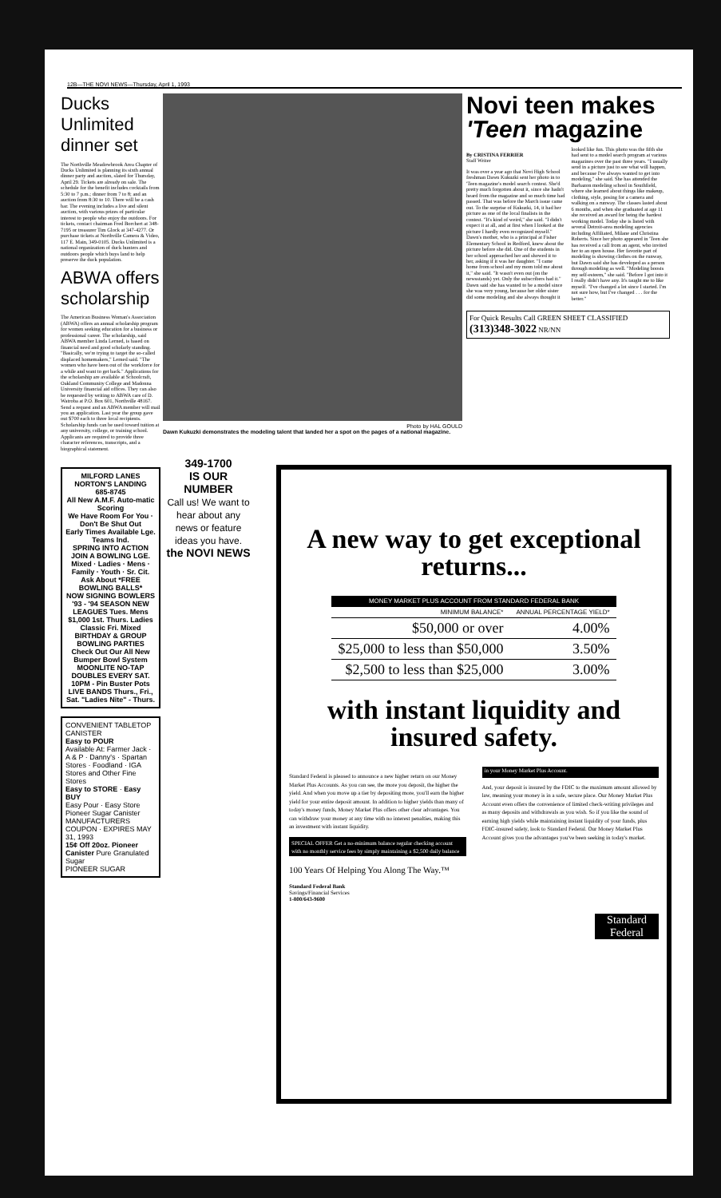12B—THE NOVI NEWS—Thursday, April 1, 1993
Ducks Unlimited dinner set
The Northville Meadowbrook Area Chapter of Ducks Unlimited is planning its sixth annual dinner party and auction, slated for Thursday, April 29. Tickets are already on sale. The schedule for the benefit includes cocktails from 5:30 to 7 p.m.; dinner from 7 to 8; and an auction from 8:30 to 10. There will be a cash bar. The evening includes a live and silent auction, with various prizes of particular interest to people who enjoy the outdoors. For tickets, contact chairman Fred Borchert at 348-7195 or treasurer Tim Glock at 347-4277. Or purchase tickets at Northville Camera & Video, 117 E. Main, 349-0105. Ducks Unlimited is a national organization of duck hunters and outdoors people which buys land to help preserve the duck population.
ABWA offers scholarship
The American Business Woman's Association (ABWA) offers an annual scholarship program for women seeking education for a business or professional career. The scholarship, said ABWA member Linda Lerned, is based on financial need and good scholarly standing. "Basically, we're trying to target the so-called displaced homemakers," Lerned said. "The women who have been out of the workforce for a while and want to get back." Applications for the scholarship are available at Schoolcraft, Oakland Community College and Madonna University financial aid offices. They can also be requested by writing to ABWA care of D. Watroba at P.O. Box 601, Northville 48167. Send a request and an ABWA member will mail you an application. Last year the group gave out $700 each to three local recipients. Scholarship funds can be used toward tuition at any university, college, or training school. Applicants are required to provide three character references, transcripts, and a biographical statement.
MILFORD LANES
NORTON'S LANDING
685-8745
All New A.M.F. Auto-matic Scoring
We Have Room For You · Don't Be Shut Out
Early Times Available Lge. Teams Ind.
SPRING INTO ACTION JOIN A BOWLING LGE. Mixed · Ladies · Mens · Family · Youth · Sr. Cit. Ask About *FREE BOWLING BALLS*
NOW SIGNING BOWLERS '93 - '94 SEASON NEW LEAGUES Tues. Mens $1,000 1st. Thurs. Ladies Classic Fri. Mixed
BIRTHDAY & GROUP BOWLING PARTIES
Check Out Our All New Bumper Bowl System
MOONLITE NO-TAP DOUBLES EVERY SAT. 10PM - Pin Buster Pots
LIVE BANDS Thurs., Fri., Sat. "Ladies Nite" - Thurs.
CONVENIENT TABLETOP CANISTER
Easy to POUR
Available At: Farmer Jack · A & P · Danny's · Spartan Stores · Foodland · IGA Stores and Other Fine Stores
Easy to STORE · Easy BUY
Easy Pour · Easy Store Pioneer Sugar Canister
MANUFACTURERS COUPON · EXPIRES MAY 31, 1993
15¢ Off 20oz. Pioneer Canister Pure Granulated Sugar
PIONEER SUGAR
Photo by HAL GOULD
Dawn Kukuzki demonstrates the modeling talent that landed her a spot on the pages of a national magazine.
349-1700
IS OUR NUMBER
Call us! We want to hear about any news or feature ideas you have.
the NOVI NEWS
Novi teen makes 'Teen magazine
By CRISTINA FERRIER
Staff Writer
It was over a year ago that Novi High School freshman Dawn Kukuzki sent her photo in to 'Teen magazine's model search contest. She'd pretty much forgotten about it, since she hadn't heard from the magazine and so much time had passed. That was before the March issue came out. To the surprise of Kukuzki, 14, it had her picture as one of the local finalists in the contest. "It's kind of weird," she said. "I didn't expect it at all, and at first when I looked at the picture I hardly even recognized myself." Dawn's mother, who is a principal at Fisher Elementary School in Redford, knew about the picture before she did. One of the students in her school approached her and showed it to her, asking if it was her daughter. "I came home from school and my mom told me about it," she said. "It wasn't even out (on the newsstands) yet. Only the subscribers had it." Dawn said she has wanted to be a model since she was very young, because her older sister did some modeling and she always thought it looked like fun. This photo was the fifth she had sent to a model search program at various magazines over the past three years. "I usually send in a picture just to see what will happen, and because I've always wanted to get into modeling," she said. She has attended the Barbazon modeling school in Southfield, where she learned about things like makeup, clothing, style, posing for a camera and walking on a runway. The classes lasted about 6 months, and when she graduated at age 11 she received an award for being the hardest working model. Today she is listed with several Detroit-area modeling agencies including Affiliated, Milane and Christina Roberts. Since her photo appeared in 'Teen she has received a call from an agent, who invited her to an open house. Her favorite part of modeling is showing clothes on the runway, but Dawn said she has developed as a person through modeling as well. "Modeling boosts my self-esteem," she said. "Before I got into it I really didn't have any. It's taught me to like myself. "I've changed a lot since I started. I'm not sure how, but I've changed . . . for the better."
For Quick Results Call GREEN SHEET CLASSIFIED (313)348-3022 NR/NN
A new way to get exceptional returns...
| MONEY MARKET PLUS ACCOUNT FROM STANDARD FEDERAL BANK | |
| --- | --- |
| MINIMUM BALANCE* | ANNUAL PERCENTAGE YIELD* |
| $50,000 or over | 4.00% |
| $25,000 to less than $50,000 | 3.50% |
| $2,500 to less than $25,000 | 3.00% |
with instant liquidity and insured safety.
Standard Federal is pleased to announce a new higher return on our Money Market Plus Accounts. As you can see, the more you deposit, the higher the yield. And when you move up a tier by depositing more, you'll earn the higher yield for your entire deposit amount. In addition to higher yields than many of today's money funds, Money Market Plus offers other clear advantages. You can withdraw your money at any time with no interest penalties, making this an investment with instant liquidity.
SPECIAL OFFER Get a no-minimum balance regular checking account with no monthly service fees by simply maintaining a $2,500 daily balance in your Money Market Plus Account.
And, your deposit is insured by the FDIC to the maximum amount allowed by law, meaning your money is in a safe, secure place. Our Money Market Plus Account even offers the convenience of limited check-writing privileges and as many deposits and withdrawals as you wish. So if you like the sound of earning high yields while maintaining instant liquidity of your funds, plus FDIC-insured safety, look to Standard Federal. Our Money Market Plus Account gives you the advantages you've been seeking in today's market.
100 Years Of Helping You Along The Way.™
Standard Federal Bank
Savings/Financial Services
1-800/643-9600
Standard Federal